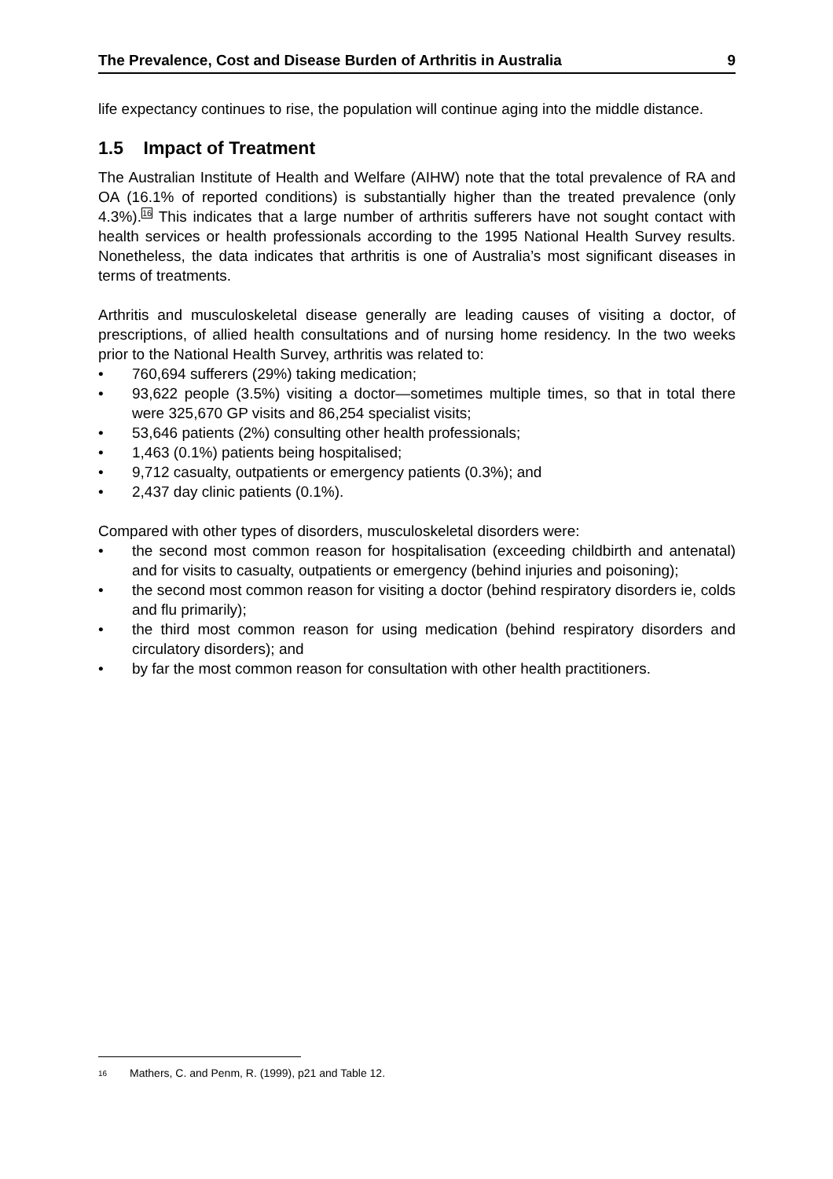The Prevalence, Cost and Disease Burden of Arthritis in Australia 9
life expectancy continues to rise, the population will continue aging into the middle distance.
1.5 Impact of Treatment
The Australian Institute of Health and Welfare (AIHW) note that the total prevalence of RA and OA (16.1% of reported conditions) is substantially higher than the treated prevalence (only 4.3%).<sup>16</sup> This indicates that a large number of arthritis sufferers have not sought contact with health services or health professionals according to the 1995 National Health Survey results. Nonetheless, the data indicates that arthritis is one of Australia’s most significant diseases in terms of treatments.
Arthritis and musculoskeletal disease generally are leading causes of visiting a doctor, of prescriptions, of allied health consultations and of nursing home residency. In the two weeks prior to the National Health Survey, arthritis was related to:
• 760,694 sufferers (29%) taking medication;
• 93,622 people (3.5%) visiting a doctor—sometimes multiple times, so that in total there were 325,670 GP visits and 86,254 specialist visits;
• 53,646 patients (2%) consulting other health professionals;
• 1,463 (0.1%) patients being hospitalised;
• 9,712 casualty, outpatients or emergency patients (0.3%); and
• 2,437 day clinic patients (0.1%).
Compared with other types of disorders, musculoskeletal disorders were:
• the second most common reason for hospitalisation (exceeding childbirth and antenatal) and for visits to casualty, outpatients or emergency (behind injuries and poisoning);
• the second most common reason for visiting a doctor (behind respiratory disorders ie, colds and flu primarily);
• the third most common reason for using medication (behind respiratory disorders and circulatory disorders); and
• by far the most common reason for consultation with other health practitioners.
16 Mathers, C. and Penm, R. (1999), p21 and Table 12.